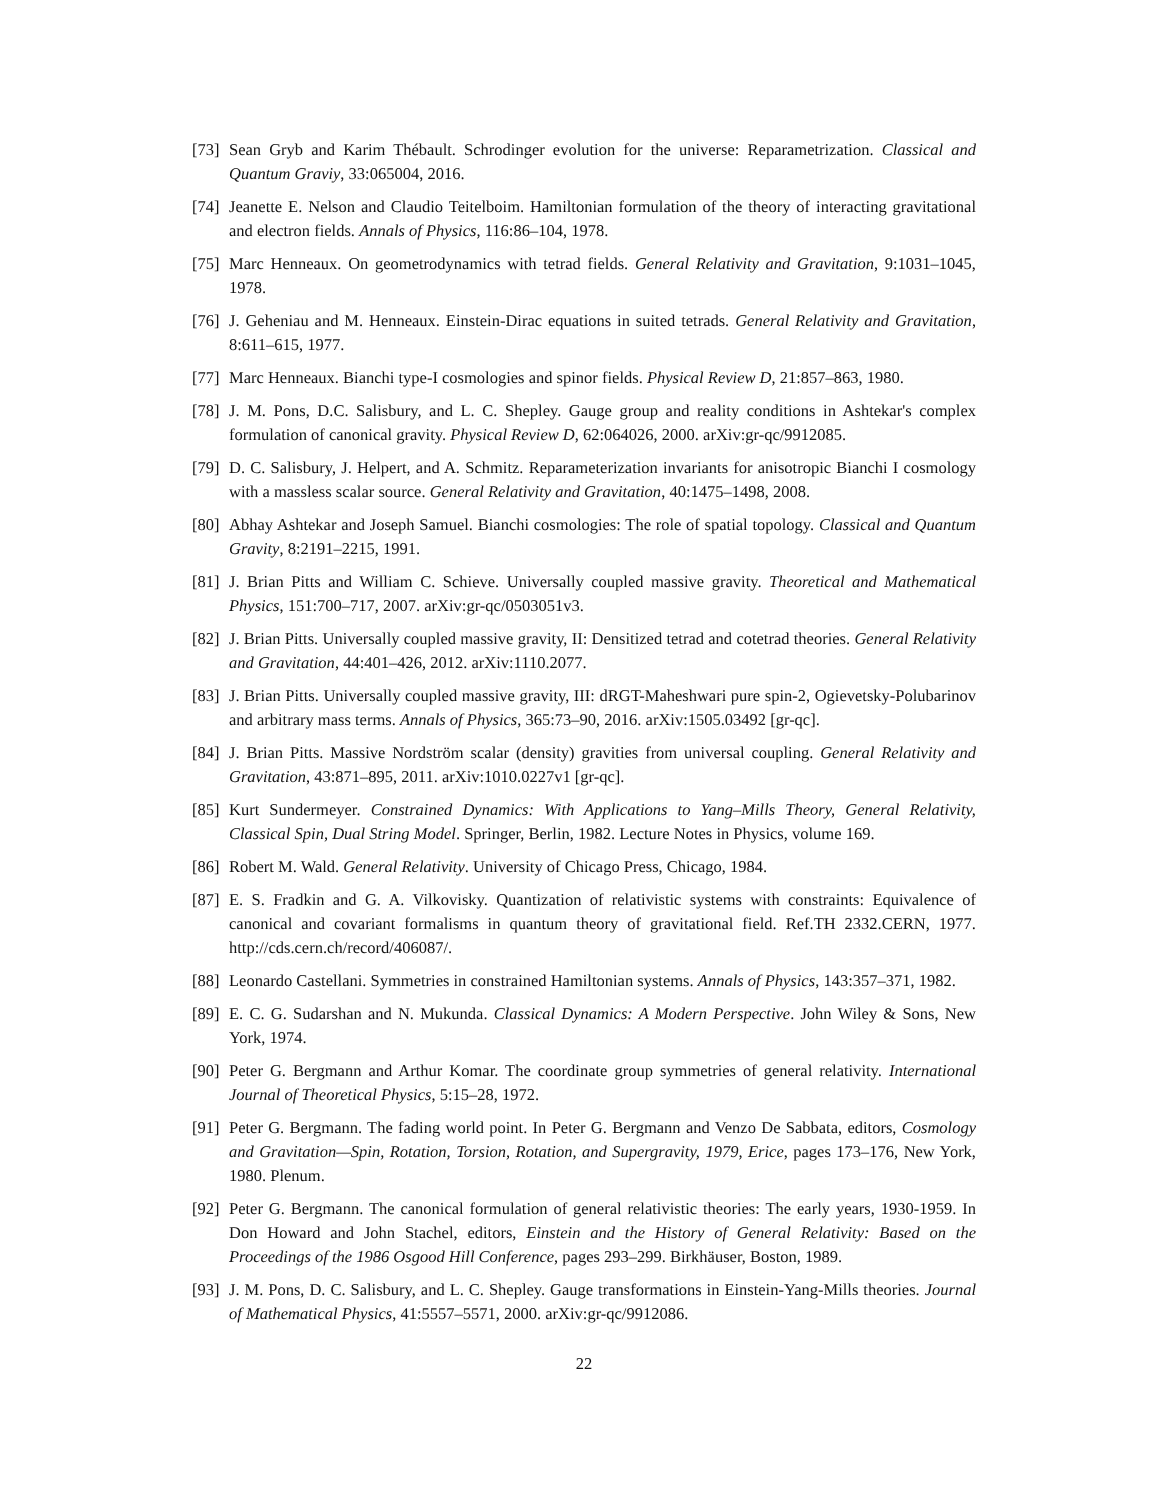[73] Sean Gryb and Karim Thébault. Schrodinger evolution for the universe: Reparametrization. Classical and Quantum Graviy, 33:065004, 2016.
[74] Jeanette E. Nelson and Claudio Teitelboim. Hamiltonian formulation of the theory of interacting gravitational and electron fields. Annals of Physics, 116:86–104, 1978.
[75] Marc Henneaux. On geometrodynamics with tetrad fields. General Relativity and Gravitation, 9:1031–1045, 1978.
[76] J. Geheniau and M. Henneaux. Einstein-Dirac equations in suited tetrads. General Relativity and Gravitation, 8:611–615, 1977.
[77] Marc Henneaux. Bianchi type-I cosmologies and spinor fields. Physical Review D, 21:857–863, 1980.
[78] J. M. Pons, D.C. Salisbury, and L. C. Shepley. Gauge group and reality conditions in Ashtekar's complex formulation of canonical gravity. Physical Review D, 62:064026, 2000. arXiv:gr-qc/9912085.
[79] D. C. Salisbury, J. Helpert, and A. Schmitz. Reparameterization invariants for anisotropic Bianchi I cosmology with a massless scalar source. General Relativity and Gravitation, 40:1475–1498, 2008.
[80] Abhay Ashtekar and Joseph Samuel. Bianchi cosmologies: The role of spatial topology. Classical and Quantum Gravity, 8:2191–2215, 1991.
[81] J. Brian Pitts and William C. Schieve. Universally coupled massive gravity. Theoretical and Mathematical Physics, 151:700–717, 2007. arXiv:gr-qc/0503051v3.
[82] J. Brian Pitts. Universally coupled massive gravity, II: Densitized tetrad and cotetrad theories. General Relativity and Gravitation, 44:401–426, 2012. arXiv:1110.2077.
[83] J. Brian Pitts. Universally coupled massive gravity, III: dRGT-Maheshwari pure spin-2, Ogievetsky-Polubarinov and arbitrary mass terms. Annals of Physics, 365:73–90, 2016. arXiv:1505.03492 [gr-qc].
[84] J. Brian Pitts. Massive Nordström scalar (density) gravities from universal coupling. General Relativity and Gravitation, 43:871–895, 2011. arXiv:1010.0227v1 [gr-qc].
[85] Kurt Sundermeyer. Constrained Dynamics: With Applications to Yang–Mills Theory, General Relativity, Classical Spin, Dual String Model. Springer, Berlin, 1982. Lecture Notes in Physics, volume 169.
[86] Robert M. Wald. General Relativity. University of Chicago Press, Chicago, 1984.
[87] E. S. Fradkin and G. A. Vilkovisky. Quantization of relativistic systems with constraints: Equivalence of canonical and covariant formalisms in quantum theory of gravitational field. Ref.TH 2332.CERN, 1977. http://cds.cern.ch/record/406087/.
[88] Leonardo Castellani. Symmetries in constrained Hamiltonian systems. Annals of Physics, 143:357–371, 1982.
[89] E. C. G. Sudarshan and N. Mukunda. Classical Dynamics: A Modern Perspective. John Wiley & Sons, New York, 1974.
[90] Peter G. Bergmann and Arthur Komar. The coordinate group symmetries of general relativity. International Journal of Theoretical Physics, 5:15–28, 1972.
[91] Peter G. Bergmann. The fading world point. In Peter G. Bergmann and Venzo De Sabbata, editors, Cosmology and Gravitation—Spin, Rotation, Torsion, Rotation, and Supergravity, 1979, Erice, pages 173–176, New York, 1980. Plenum.
[92] Peter G. Bergmann. The canonical formulation of general relativistic theories: The early years, 1930-1959. In Don Howard and John Stachel, editors, Einstein and the History of General Relativity: Based on the Proceedings of the 1986 Osgood Hill Conference, pages 293–299. Birkhäuser, Boston, 1989.
[93] J. M. Pons, D. C. Salisbury, and L. C. Shepley. Gauge transformations in Einstein-Yang-Mills theories. Journal of Mathematical Physics, 41:5557–5571, 2000. arXiv:gr-qc/9912086.
22